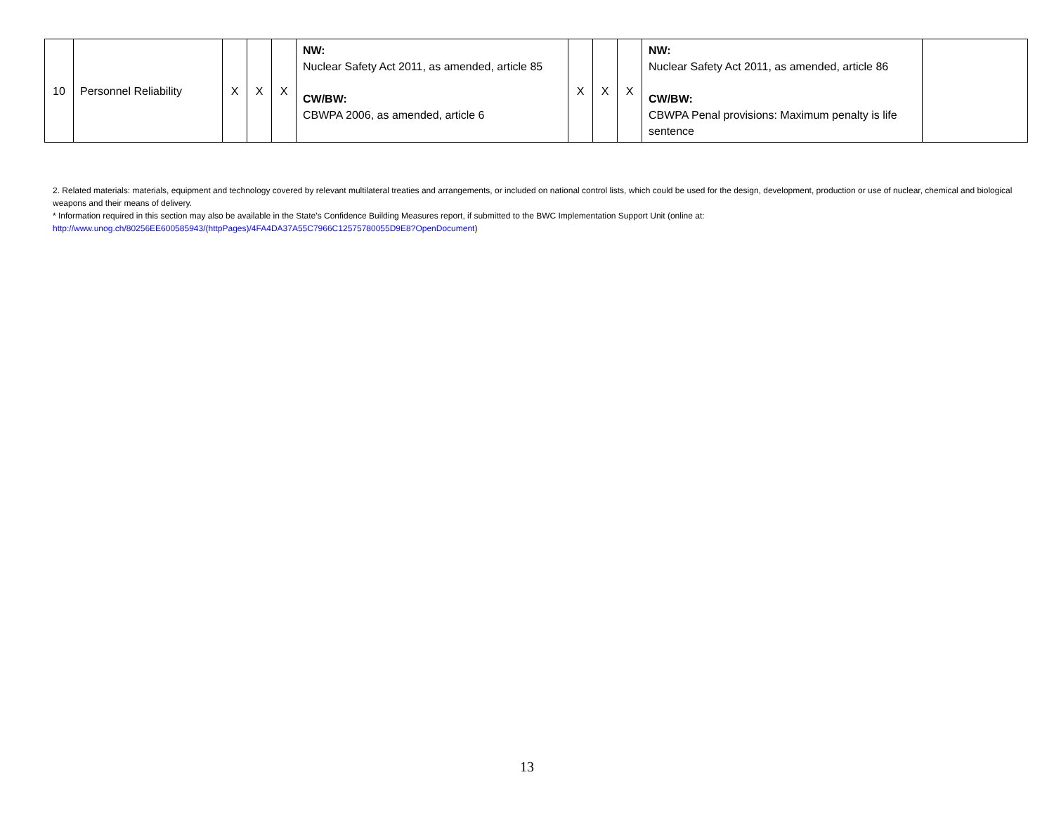| 10 | Personnel Reliability | X | X | X | NW: Nuclear Safety Act 2011, as amended, article 85 CW/BW: CBWPA 2006, as amended, article 6 | X | X | X | NW: Nuclear Safety Act 2011, as amended, article 86 CW/BW: CBWPA Penal provisions: Maximum penalty is life sentence | |
2. Related materials: materials, equipment and technology covered by relevant multilateral treaties and arrangements, or included on national control lists, which could be used for the design, development, production or use of nuclear, chemical and biological weapons and their means of delivery.
* Information required in this section may also be available in the State’s Confidence Building Measures report, if submitted to the BWC Implementation Support Unit (online at: http://www.unog.ch/80256EE600585943/(httpPages)/4FA4DA37A55C7966C12575780055D9E8?OpenDocument)
13